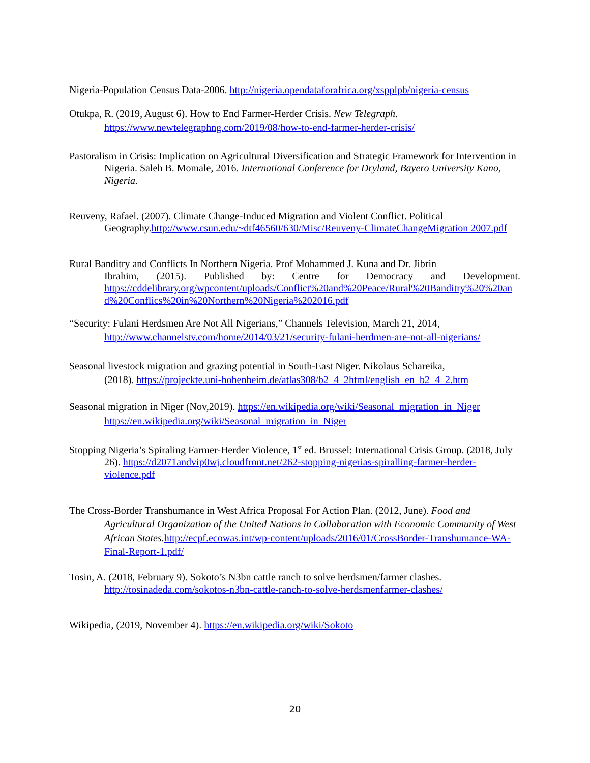Nigeria-Population Census Data-2006. http://nigeria.opendataforafrica.org/xspplpb/nigeria-census
Otukpa, R. (2019, August 6). How to End Farmer-Herder Crisis. New Telegraph.
https://www.newtelegraphng.com/2019/08/how-to-end-farmer-herder-crisis/
Pastoralism in Crisis: Implication on Agricultural Diversification and Strategic Framework for Intervention in Nigeria. Saleh B. Momale, 2016. International Conference for Dryland, Bayero University Kano, Nigeria.
Reuveny, Rafael. (2007). Climate Change-Induced Migration and Violent Conflict. Political Geography.http://www.csun.edu/~dtf46560/630/Misc/Reuveny-ClimateChangeMigration 2007.pdf
Rural Banditry and Conflicts In Northern Nigeria. Prof Mohammed J. Kuna and Dr. Jibrin
Ibrahim, (2015). Published by: Centre for Democracy and Development.
https://cddelibrary.org/wpcontent/uploads/Conflict%20and%20Peace/Rural%20Banditry%20%20and%20Conflics%20in%20Northern%20Nigeria%202016.pdf
“Security: Fulani Herdsmen Are Not All Nigerians,” Channels Television, March 21, 2014,
http://www.channelstv.com/home/2014/03/21/security-fulani-herdmen-are-not-all-nigerians/
Seasonal livestock migration and grazing potential in South-East Niger. Nikolaus Schareika,
(2018). https://projeckte.uni-hohenheim.de/atlas308/b2_4_2html/english_en_b2_4_2.htm
Seasonal migration in Niger (Nov,2019). https://en.wikipedia.org/wiki/Seasonal_migration_in_Niger
https://en.wikipedia.org/wiki/Seasonal_migration_in_Niger
Stopping Nigeria’s Spiraling Farmer-Herder Violence, 1<sup>st</sup> ed. Brussel: International Crisis Group. (2018, July 26). https://d2071andvip0wj.cloudfront.net/262-stopping-nigerias-spiralling-farmer-herder-violence.pdf
The Cross-Border Transhumance in West Africa Proposal For Action Plan. (2012, June). Food and Agricultural Organization of the United Nations in Collaboration with Economic Community of West African States. http://ecpf.ecowas.int/wp-content/uploads/2016/01/CrossBorder-Transhumance-WA-Final-Report-1.pdf/
Tosin, A. (2018, February 9). Sokoto’s N3bn cattle ranch to solve herdsmen/farmer clashes. http://tosinadeda.com/sokotos-n3bn-cattle-ranch-to-solve-herdsmenfarmer-clashes/
Wikipedia, (2019, November 4). https://en.wikipedia.org/wiki/Sokoto
20